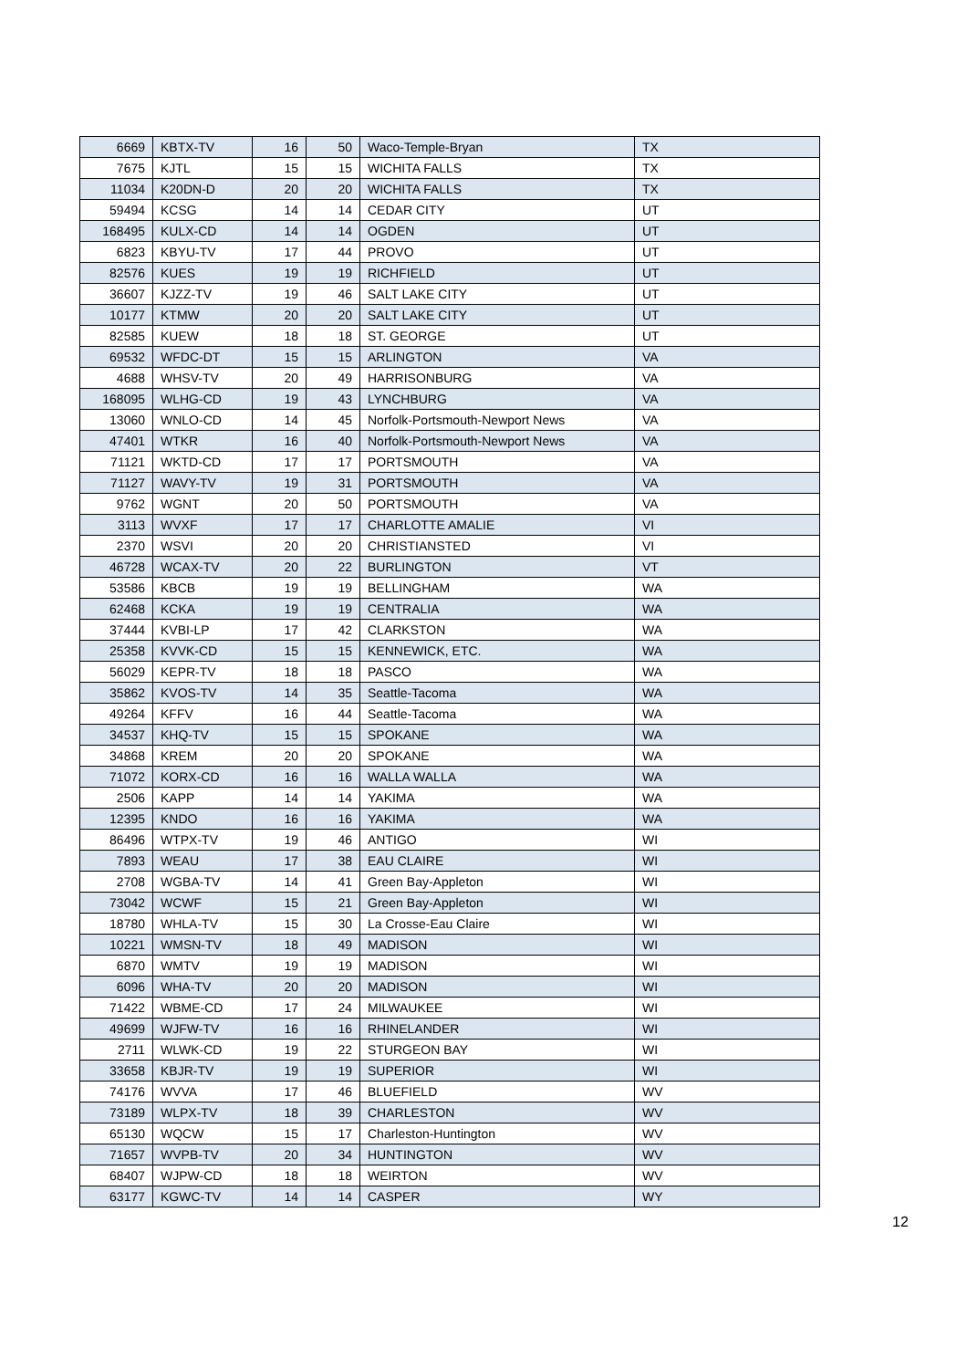| 6669 | KBTX-TV | 16 | 50 | Waco-Temple-Bryan | TX |
| 7675 | KJTL | 15 | 15 | WICHITA FALLS | TX |
| 11034 | K20DN-D | 20 | 20 | WICHITA FALLS | TX |
| 59494 | KCSG | 14 | 14 | CEDAR CITY | UT |
| 168495 | KULX-CD | 14 | 14 | OGDEN | UT |
| 6823 | KBYU-TV | 17 | 44 | PROVO | UT |
| 82576 | KUES | 19 | 19 | RICHFIELD | UT |
| 36607 | KJZZ-TV | 19 | 46 | SALT LAKE CITY | UT |
| 10177 | KTMW | 20 | 20 | SALT LAKE CITY | UT |
| 82585 | KUEW | 18 | 18 | ST. GEORGE | UT |
| 69532 | WFDC-DT | 15 | 15 | ARLINGTON | VA |
| 4688 | WHSV-TV | 20 | 49 | HARRISONBURG | VA |
| 168095 | WLHG-CD | 19 | 43 | LYNCHBURG | VA |
| 13060 | WNLO-CD | 14 | 45 | Norfolk-Portsmouth-Newport News | VA |
| 47401 | WTKR | 16 | 40 | Norfolk-Portsmouth-Newport News | VA |
| 71121 | WKTD-CD | 17 | 17 | PORTSMOUTH | VA |
| 71127 | WAVY-TV | 19 | 31 | PORTSMOUTH | VA |
| 9762 | WGNT | 20 | 50 | PORTSMOUTH | VA |
| 3113 | WVXF | 17 | 17 | CHARLOTTE AMALIE | VI |
| 2370 | WSVI | 20 | 20 | CHRISTIANSTED | VI |
| 46728 | WCAX-TV | 20 | 22 | BURLINGTON | VT |
| 53586 | KBCB | 19 | 19 | BELLINGHAM | WA |
| 62468 | KCKA | 19 | 19 | CENTRALIA | WA |
| 37444 | KVBI-LP | 17 | 42 | CLARKSTON | WA |
| 25358 | KVVK-CD | 15 | 15 | KENNEWICK, ETC. | WA |
| 56029 | KEPR-TV | 18 | 18 | PASCO | WA |
| 35862 | KVOS-TV | 14 | 35 | Seattle-Tacoma | WA |
| 49264 | KFFV | 16 | 44 | Seattle-Tacoma | WA |
| 34537 | KHQ-TV | 15 | 15 | SPOKANE | WA |
| 34868 | KREM | 20 | 20 | SPOKANE | WA |
| 71072 | KORX-CD | 16 | 16 | WALLA WALLA | WA |
| 2506 | KAPP | 14 | 14 | YAKIMA | WA |
| 12395 | KNDO | 16 | 16 | YAKIMA | WA |
| 86496 | WTPX-TV | 19 | 46 | ANTIGO | WI |
| 7893 | WEAU | 17 | 38 | EAU CLAIRE | WI |
| 2708 | WGBA-TV | 14 | 41 | Green Bay-Appleton | WI |
| 73042 | WCWF | 15 | 21 | Green Bay-Appleton | WI |
| 18780 | WHLA-TV | 15 | 30 | La Crosse-Eau Claire | WI |
| 10221 | WMSN-TV | 18 | 49 | MADISON | WI |
| 6870 | WMTV | 19 | 19 | MADISON | WI |
| 6096 | WHA-TV | 20 | 20 | MADISON | WI |
| 71422 | WBME-CD | 17 | 24 | MILWAUKEE | WI |
| 49699 | WJFW-TV | 16 | 16 | RHINELANDER | WI |
| 2711 | WLWK-CD | 19 | 22 | STURGEON BAY | WI |
| 33658 | KBJR-TV | 19 | 19 | SUPERIOR | WI |
| 74176 | WVVA | 17 | 46 | BLUEFIELD | WV |
| 73189 | WLPX-TV | 18 | 39 | CHARLESTON | WV |
| 65130 | WQCW | 15 | 17 | Charleston-Huntington | WV |
| 71657 | WVPB-TV | 20 | 34 | HUNTINGTON | WV |
| 68407 | WJPW-CD | 18 | 18 | WEIRTON | WV |
| 63177 | KGWC-TV | 14 | 14 | CASPER | WY |
12